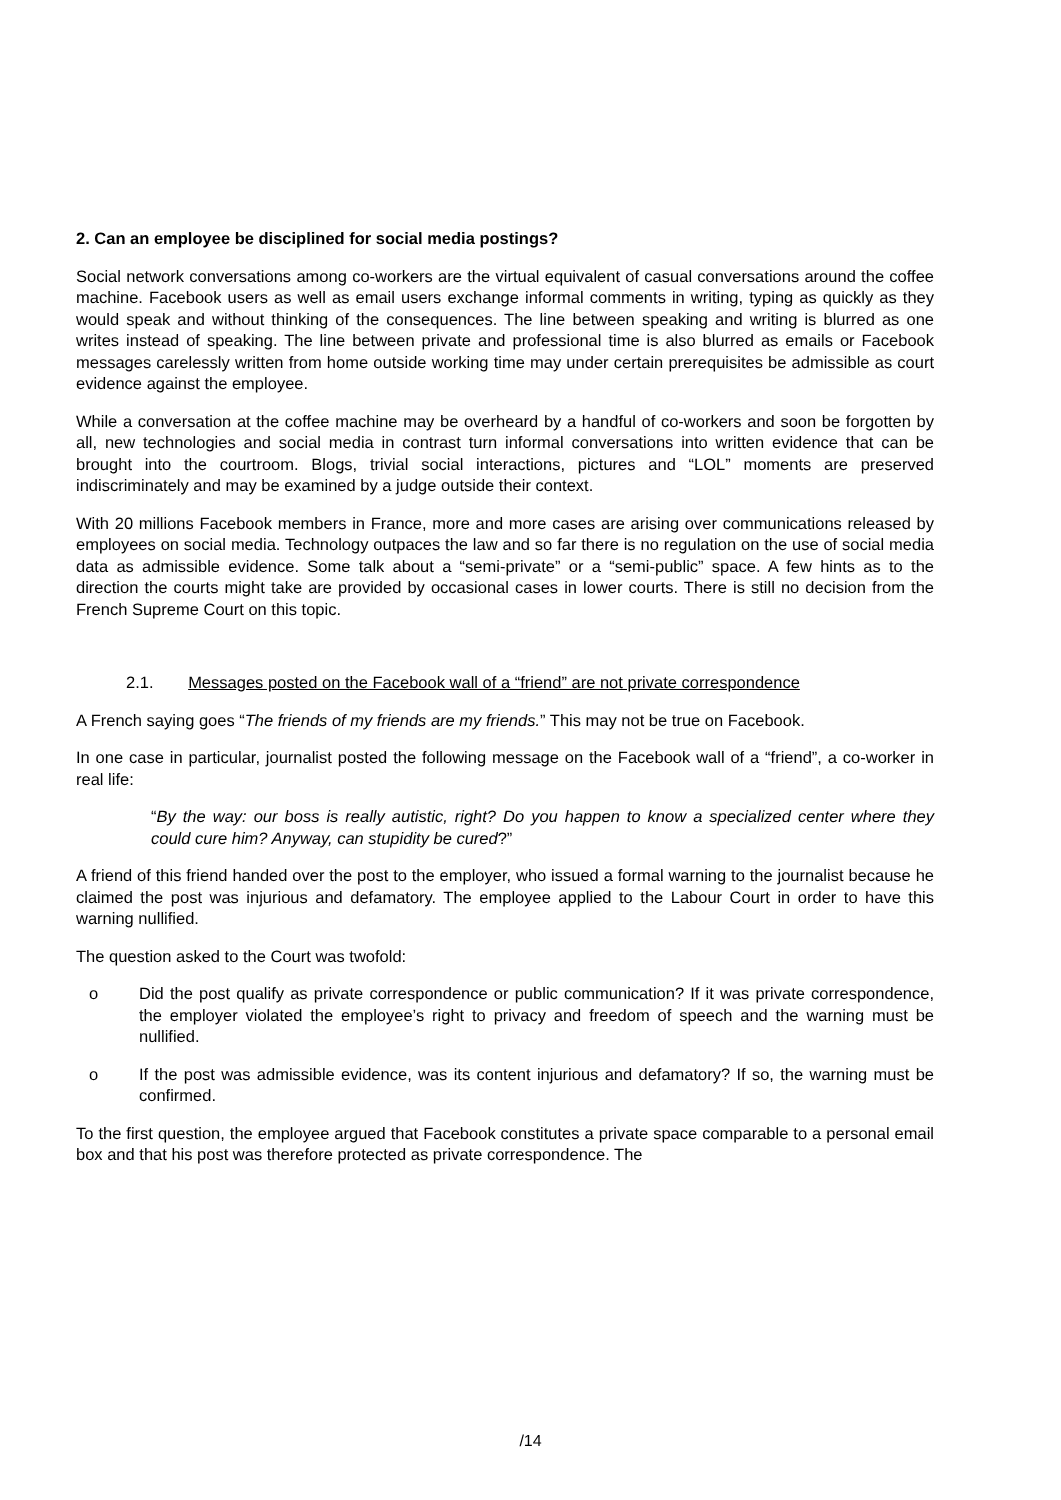2. Can an employee be disciplined for social media postings?
Social network conversations among co-workers are the virtual equivalent of casual conversations around the coffee machine. Facebook users as well as email users exchange informal comments in writing, typing as quickly as they would speak and without thinking of the consequences. The line between speaking and writing is blurred as one writes instead of speaking. The line between private and professional time is also blurred as emails or Facebook messages carelessly written from home outside working time may under certain prerequisites be admissible as court evidence against the employee.
While a conversation at the coffee machine may be overheard by a handful of co-workers and soon be forgotten by all, new technologies and social media in contrast turn informal conversations into written evidence that can be brought into the courtroom. Blogs, trivial social interactions, pictures and “LOL” moments are preserved indiscriminately and may be examined by a judge outside their context.
With 20 millions Facebook members in France, more and more cases are arising over communications released by employees on social media. Technology outpaces the law and so far there is no regulation on the use of social media data as admissible evidence. Some talk about a “semi-private” or a “semi-public” space. A few hints as to the direction the courts might take are provided by occasional cases in lower courts. There is still no decision from the French Supreme Court on this topic.
2.1. Messages posted on the Facebook wall of a “friend” are not private correspondence
A French saying goes “The friends of my friends are my friends.” This may not be true on Facebook.
In one case in particular, journalist posted the following message on the Facebook wall of a “friend”, a co-worker in real life:
“By the way: our boss is really autistic, right? Do you happen to know a specialized center where they could cure him? Anyway, can stupidity be cured?”
A friend of this friend handed over the post to the employer, who issued a formal warning to the journalist because he claimed the post was injurious and defamatory. The employee applied to the Labour Court in order to have this warning nullified.
The question asked to the Court was twofold:
o Did the post qualify as private correspondence or public communication? If it was private correspondence, the employer violated the employee’s right to privacy and freedom of speech and the warning must be nullified.
o If the post was admissible evidence, was its content injurious and defamatory? If so, the warning must be confirmed.
To the first question, the employee argued that Facebook constitutes a private space comparable to a personal email box and that his post was therefore protected as private correspondence. The
/14